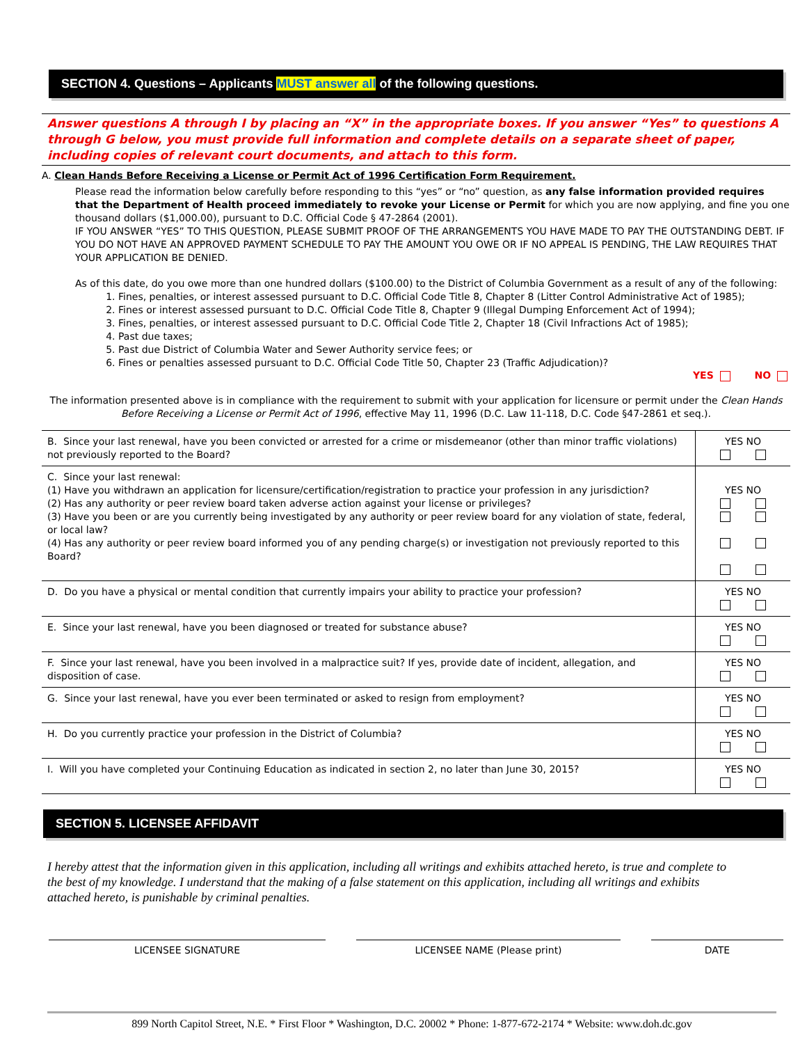SECTION 4. Questions – Applicants MUST answer all of the following questions.
Answer questions A through I by placing an “X” in the appropriate boxes. If you answer “Yes” to questions A through G below, you must provide full information and complete details on a separate sheet of paper, including copies of relevant court documents, and attach to this form.
A. Clean Hands Before Receiving a License or Permit Act of 1996 Certification Form Requirement.
Please read the information below carefully before responding to this “yes” or “no” question, as any false information provided requires that the Department of Health proceed immediately to revoke your License or Permit for which you are now applying, and fine you one thousand dollars ($1,000.00), pursuant to D.C. Official Code § 47-2864 (2001).
IF YOU ANSWER “YES” TO THIS QUESTION, PLEASE SUBMIT PROOF OF THE ARRANGEMENTS YOU HAVE MADE TO PAY THE OUTSTANDING DEBT. IF YOU DO NOT HAVE AN APPROVED PAYMENT SCHEDULE TO PAY THE AMOUNT YOU OWE OR IF NO APPEAL IS PENDING, THE LAW REQUIRES THAT YOUR APPLICATION BE DENIED.
As of this date, do you owe more than one hundred dollars ($100.00) to the District of Columbia Government as a result of any of the following:
1. Fines, penalties, or interest assessed pursuant to D.C. Official Code Title 8, Chapter 8 (Litter Control Administrative Act of 1985);
2. Fines or interest assessed pursuant to D.C. Official Code Title 8, Chapter 9 (Illegal Dumping Enforcement Act of 1994);
3. Fines, penalties, or interest assessed pursuant to D.C. Official Code Title 2, Chapter 18 (Civil Infractions Act of 1985);
4. Past due taxes;
5. Past due District of Columbia Water and Sewer Authority service fees; or
6. Fines or penalties assessed pursuant to D.C. Official Code Title 50, Chapter 23 (Traffic Adjudication)?
YES NO
The information presented above is in compliance with the requirement to submit with your application for licensure or permit under the Clean Hands Before Receiving a License or Permit Act of 1996, effective May 11, 1996 (D.C. Law 11-118, D.C. Code §47-2861 et seq.).
| B. Since your last renewal, have you been convicted or arrested for a crime or misdemeanor (other than minor traffic violations) not previously reported to the Board? | YES NO |
| C. Since your last renewal: (1) Have you withdrawn an application for licensure/certification/registration to practice your profession in any jurisdiction? (2) Has any authority or peer review board taken adverse action against your license or privileges? (3) Have you been or are you currently being investigated by any authority or peer review board for any violation of state, federal, or local law? (4) Has any authority or peer review board informed you of any pending charge(s) or investigation not previously reported to this Board? | YES NO |
| D. Do you have a physical or mental condition that currently impairs your ability to practice your profession? | YES NO |
| E. Since your last renewal, have you been diagnosed or treated for substance abuse? | YES NO |
| F. Since your last renewal, have you been involved in a malpractice suit? If yes, provide date of incident, allegation, and disposition of case. | YES NO |
| G. Since your last renewal, have you ever been terminated or asked to resign from employment? | YES NO |
| H. Do you currently practice your profession in the District of Columbia? | YES NO |
| I. Will you have completed your Continuing Education as indicated in section 2, no later than June 30, 2015? | YES NO |
SECTION 5. LICENSEE AFFIDAVIT
I hereby attest that the information given in this application, including all writings and exhibits attached hereto, is true and complete to the best of my knowledge. I understand that the making of a false statement on this application, including all writings and exhibits attached hereto, is punishable by criminal penalties.
LICENSEE SIGNATURE LICENSEE NAME (Please print) DATE
899 North Capitol Street, N.E. * First Floor * Washington, D.C. 20002 * Phone: 1-877-672-2174 * Website: www.doh.dc.gov